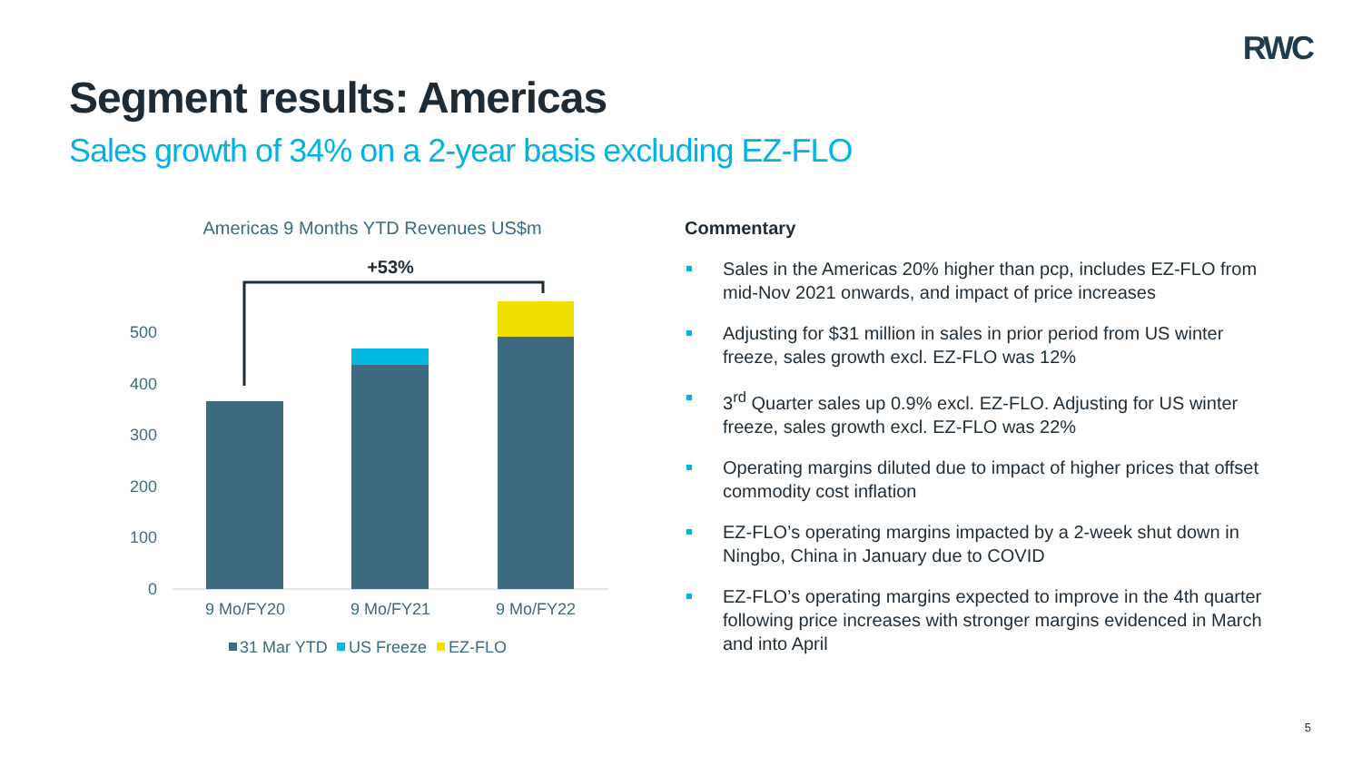RWC
Segment results: Americas
Sales growth of 34% on a 2-year basis excluding EZ-FLO
Americas 9 Months YTD Revenues US$m
500
400
300
200
100
0
+53%
9 Mo/FY20
9 Mo/FY21
9 Mo/FY22
31 Mar YTD
US Freeze
EZ-FLO
Commentary
Sales in the Americas 20% higher than pcp, includes EZ-FLO from mid-Nov 2021 onwards, and impact of price increases
Adjusting for $31 million in sales in prior period from US winter freeze, sales growth excl. EZ-FLO was 12%
3<sup>rd</sup> Quarter sales up 0.9% excl. EZ-FLO. Adjusting for US winter freeze, sales growth excl. EZ-FLO was 22%
Operating margins diluted due to impact of higher prices that offset commodity cost inflation
EZ-FLO’s operating margins impacted by a 2-week shut down in Ningbo, China in January due to COVID
EZ-FLO’s operating margins expected to improve in the 4th quarter following price increases with stronger margins evidenced in March and into April
5